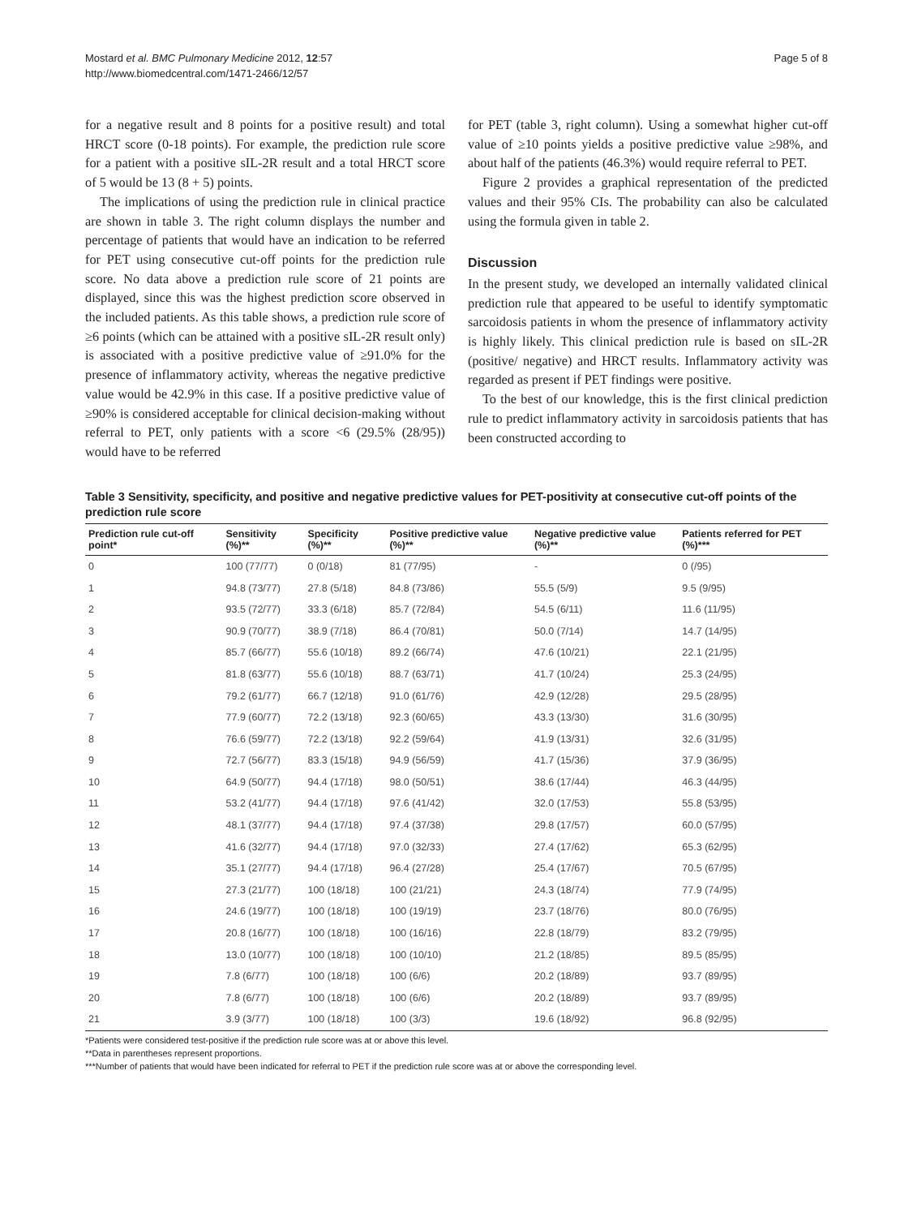Mostard et al. BMC Pulmonary Medicine 2012, 12:57
http://www.biomedcentral.com/1471-2466/12/57
Page 5 of 8
for a negative result and 8 points for a positive result) and total HRCT score (0-18 points). For example, the prediction rule score for a patient with a positive sIL-2R result and a total HRCT score of 5 would be 13 (8 + 5) points.
The implications of using the prediction rule in clinical practice are shown in table 3. The right column displays the number and percentage of patients that would have an indication to be referred for PET using consecutive cut-off points for the prediction rule score. No data above a prediction rule score of 21 points are displayed, since this was the highest prediction score observed in the included patients. As this table shows, a prediction rule score of ≥6 points (which can be attained with a positive sIL-2R result only) is associated with a positive predictive value of ≥91.0% for the presence of inflammatory activity, whereas the negative predictive value would be 42.9% in this case. If a positive predictive value of ≥90% is considered acceptable for clinical decision-making without referral to PET, only patients with a score <6 (29.5% (28/95)) would have to be referred
for PET (table 3, right column). Using a somewhat higher cut-off value of ≥10 points yields a positive predictive value ≥98%, and about half of the patients (46.3%) would require referral to PET.
Figure 2 provides a graphical representation of the predicted values and their 95% CIs. The probability can also be calculated using the formula given in table 2.
Discussion
In the present study, we developed an internally validated clinical prediction rule that appeared to be useful to identify symptomatic sarcoidosis patients in whom the presence of inflammatory activity is highly likely. This clinical prediction rule is based on sIL-2R (positive/ negative) and HRCT results. Inflammatory activity was regarded as present if PET findings were positive.
To the best of our knowledge, this is the first clinical prediction rule to predict inflammatory activity in sarcoidosis patients that has been constructed according to
Table 3 Sensitivity, specificity, and positive and negative predictive values for PET-positivity at consecutive cut-off points of the prediction rule score
| Prediction rule cut-off point* | Sensitivity (%)** | Specificity (%)** | Positive predictive value (%)** | Negative predictive value (%)** | Patients referred for PET (%)*** |
| --- | --- | --- | --- | --- | --- |
| 0 | 100 (77/77) | 0 (0/18) | 81 (77/95) | - | 0 (/95) |
| 1 | 94.8 (73/77) | 27.8 (5/18) | 84.8 (73/86) | 55.5 (5/9) | 9.5 (9/95) |
| 2 | 93.5 (72/77) | 33.3 (6/18) | 85.7 (72/84) | 54.5 (6/11) | 11.6 (11/95) |
| 3 | 90.9 (70/77) | 38.9 (7/18) | 86.4 (70/81) | 50.0 (7/14) | 14.7 (14/95) |
| 4 | 85.7 (66/77) | 55.6 (10/18) | 89.2 (66/74) | 47.6 (10/21) | 22.1 (21/95) |
| 5 | 81.8 (63/77) | 55.6 (10/18) | 88.7 (63/71) | 41.7 (10/24) | 25.3 (24/95) |
| 6 | 79.2 (61/77) | 66.7 (12/18) | 91.0 (61/76) | 42.9 (12/28) | 29.5 (28/95) |
| 7 | 77.9 (60/77) | 72.2 (13/18) | 92.3 (60/65) | 43.3 (13/30) | 31.6 (30/95) |
| 8 | 76.6 (59/77) | 72.2 (13/18) | 92.2 (59/64) | 41.9 (13/31) | 32.6 (31/95) |
| 9 | 72.7 (56/77) | 83.3 (15/18) | 94.9 (56/59) | 41.7 (15/36) | 37.9 (36/95) |
| 10 | 64.9 (50/77) | 94.4 (17/18) | 98.0 (50/51) | 38.6 (17/44) | 46.3 (44/95) |
| 11 | 53.2 (41/77) | 94.4 (17/18) | 97.6 (41/42) | 32.0 (17/53) | 55.8 (53/95) |
| 12 | 48.1 (37/77) | 94.4 (17/18) | 97.4 (37/38) | 29.8 (17/57) | 60.0 (57/95) |
| 13 | 41.6 (32/77) | 94.4 (17/18) | 97.0 (32/33) | 27.4 (17/62) | 65.3 (62/95) |
| 14 | 35.1 (27/77) | 94.4 (17/18) | 96.4 (27/28) | 25.4 (17/67) | 70.5 (67/95) |
| 15 | 27.3 (21/77) | 100 (18/18) | 100 (21/21) | 24.3 (18/74) | 77.9 (74/95) |
| 16 | 24.6 (19/77) | 100 (18/18) | 100 (19/19) | 23.7 (18/76) | 80.0 (76/95) |
| 17 | 20.8 (16/77) | 100 (18/18) | 100 (16/16) | 22.8 (18/79) | 83.2 (79/95) |
| 18 | 13.0 (10/77) | 100 (18/18) | 100 (10/10) | 21.2 (18/85) | 89.5 (85/95) |
| 19 | 7.8 (6/77) | 100 (18/18) | 100 (6/6) | 20.2 (18/89) | 93.7 (89/95) |
| 20 | 7.8 (6/77) | 100 (18/18) | 100 (6/6) | 20.2 (18/89) | 93.7 (89/95) |
| 21 | 3.9 (3/77) | 100 (18/18) | 100 (3/3) | 19.6 (18/92) | 96.8 (92/95) |
*Patients were considered test-positive if the prediction rule score was at or above this level.
**Data in parentheses represent proportions.
***Number of patients that would have been indicated for referral to PET if the prediction rule score was at or above the corresponding level.